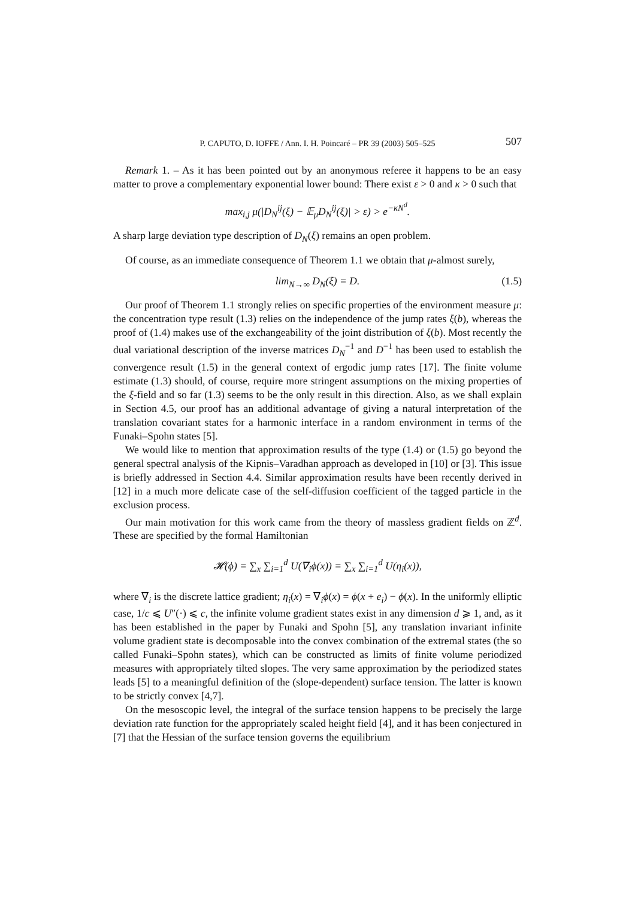P. CAPUTO, D. IOFFE / Ann. I. H. Poincaré – PR 39 (2003) 505–525 507
Remark 1. – As it has been pointed out by an anonymous referee it happens to be an easy matter to prove a complementary exponential lower bound: There exist ε > 0 and κ > 0 such that
max<sub>i,j</sub> μ(|D<sub>N</sub><sup>ij</sup>(ξ) − 𝔼<sub>μ</sub>D<sub>N</sub><sup>ij</sup>(ξ)| > ε) > e<sup>−κN<sup>d</sup></sup>.
A sharp large deviation type description of D<sub>N</sub>(ξ) remains an open problem.
Of course, as an immediate consequence of Theorem 1.1 we obtain that μ-almost surely,
lim<sub>N→∞</sub> D<sub>N</sub>(ξ) = D. (1.5)
Our proof of Theorem 1.1 strongly relies on specific properties of the environment measure μ: the concentration type result (1.3) relies on the independence of the jump rates ξ(b), whereas the proof of (1.4) makes use of the exchangeability of the joint distribution of ξ(b). Most recently the dual variational description of the inverse matrices D<sub>N</sub><sup>−1</sup> and D<sup>−1</sup> has been used to establish the convergence result (1.5) in the general context of ergodic jump rates [17]. The finite volume estimate (1.3) should, of course, require more stringent assumptions on the mixing properties of the ξ-field and so far (1.3) seems to be the only result in this direction. Also, as we shall explain in Section 4.5, our proof has an additional advantage of giving a natural interpretation of the translation covariant states for a harmonic interface in a random environment in terms of the Funaki–Spohn states [5].
We would like to mention that approximation results of the type (1.4) or (1.5) go beyond the general spectral analysis of the Kipnis–Varadhan approach as developed in [10] or [3]. This issue is briefly addressed in Section 4.4. Similar approximation results have been recently derived in [12] in a much more delicate case of the self-diffusion coefficient of the tagged particle in the exclusion process.
Our main motivation for this work came from the theory of massless gradient fields on ℤ<sup>d</sup>. These are specified by the formal Hamiltonian
𝓗(ϕ) = ∑<sub>x</sub> ∑<sub>i=1</sub><sup>d</sup> U(∇<sub>i</sub>ϕ(x)) = ∑<sub>x</sub> ∑<sub>i=1</sub><sup>d</sup> U(η<sub>i</sub>(x)),
where ∇<sub>i</sub> is the discrete lattice gradient; η<sub>i</sub>(x) = ∇<sub>i</sub>ϕ(x) = ϕ(x + e<sub>i</sub>) − ϕ(x). In the uniformly elliptic case, 1/c ⩽ U″(·) ⩽ c, the infinite volume gradient states exist in any dimension d ⩾ 1, and, as it has been established in the paper by Funaki and Spohn [5], any translation invariant infinite volume gradient state is decomposable into the convex combination of the extremal states (the so called Funaki–Spohn states), which can be constructed as limits of finite volume periodized measures with appropriately tilted slopes. The very same approximation by the periodized states leads [5] to a meaningful definition of the (slope-dependent) surface tension. The latter is known to be strictly convex [4,7].
On the mesoscopic level, the integral of the surface tension happens to be precisely the large deviation rate function for the appropriately scaled height field [4], and it has been conjectured in [7] that the Hessian of the surface tension governs the equilibrium